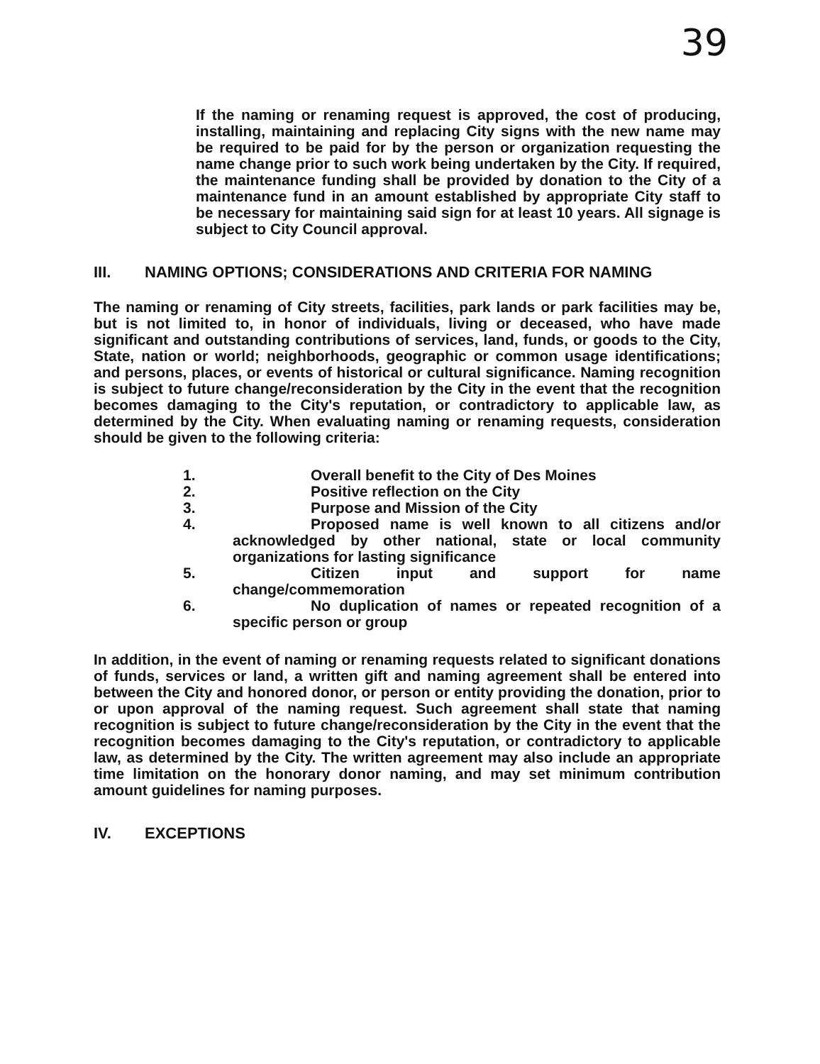39
If the naming or renaming request is approved, the cost of producing, installing, maintaining and replacing City signs with the new name may be required to be paid for by the person or organization requesting the name change prior to such work being undertaken by the City. If required, the maintenance funding shall be provided by donation to the City of a maintenance fund in an amount established by appropriate City staff to be necessary for maintaining said sign for at least 10 years. All signage is subject to City Council approval.
III. NAMING OPTIONS; CONSIDERATIONS AND CRITERIA FOR NAMING
The naming or renaming of City streets, facilities, park lands or park facilities may be, but is not limited to, in honor of individuals, living or deceased, who have made significant and outstanding contributions of services, land, funds, or goods to the City, State, nation or world; neighborhoods, geographic or common usage identifications; and persons, places, or events of historical or cultural significance. Naming recognition is subject to future change/reconsideration by the City in the event that the recognition becomes damaging to the City's reputation, or contradictory to applicable law, as determined by the City. When evaluating naming or renaming requests, consideration should be given to the following criteria:
1. Overall benefit to the City of Des Moines
2. Positive reflection on the City
3. Purpose and Mission of the City
4. Proposed name is well known to all citizens and/or acknowledged by other national, state or local community organizations for lasting significance
5. Citizen input and support for name change/commemoration
6. No duplication of names or repeated recognition of a specific person or group
In addition, in the event of naming or renaming requests related to significant donations of funds, services or land, a written gift and naming agreement shall be entered into between the City and honored donor, or person or entity providing the donation, prior to or upon approval of the naming request. Such agreement shall state that naming recognition is subject to future change/reconsideration by the City in the event that the recognition becomes damaging to the City's reputation, or contradictory to applicable law, as determined by the City. The written agreement may also include an appropriate time limitation on the honorary donor naming, and may set minimum contribution amount guidelines for naming purposes.
IV. EXCEPTIONS